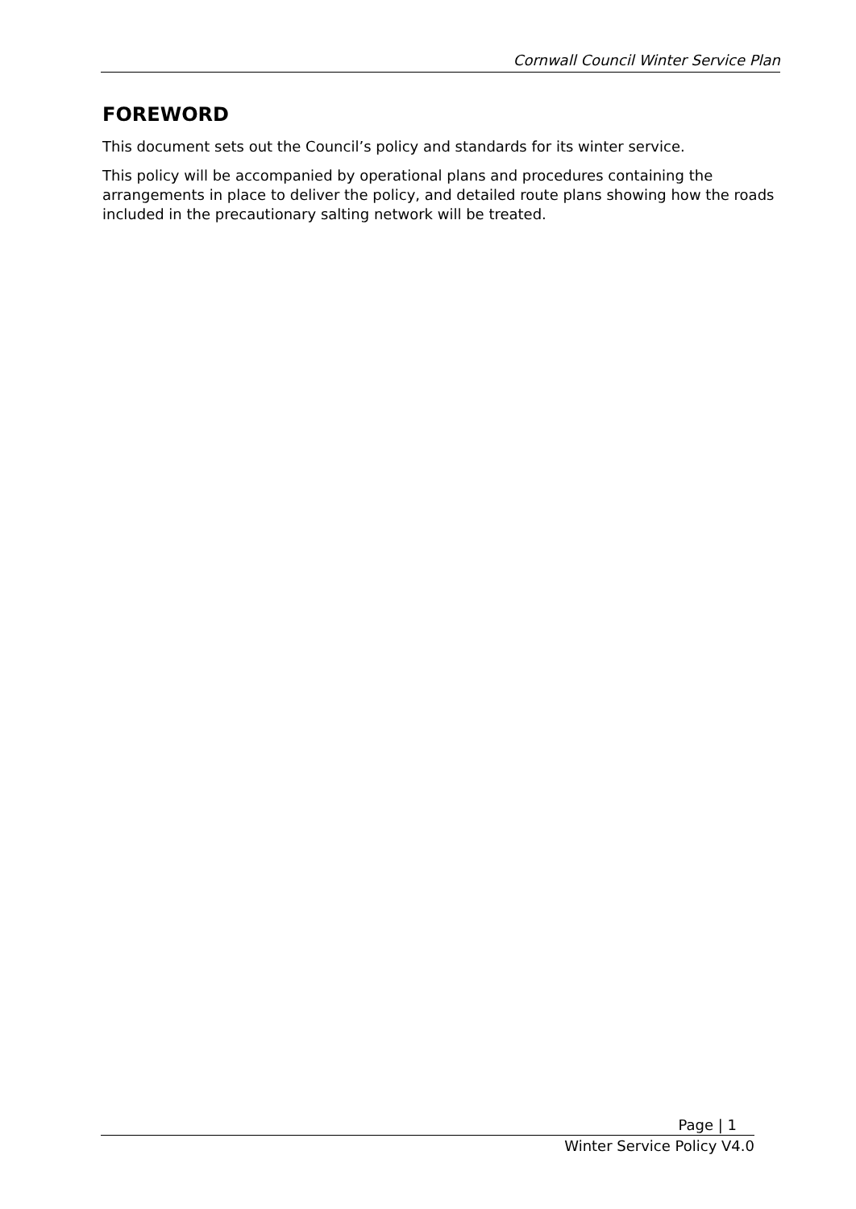Cornwall Council Winter Service Plan
FOREWORD
This document sets out the Council’s policy and standards for its winter service.
This policy will be accompanied by operational plans and procedures containing the arrangements in place to deliver the policy, and detailed route plans showing how the roads included in the precautionary salting network will be treated.
Page | 1
Winter Service Policy V4.0